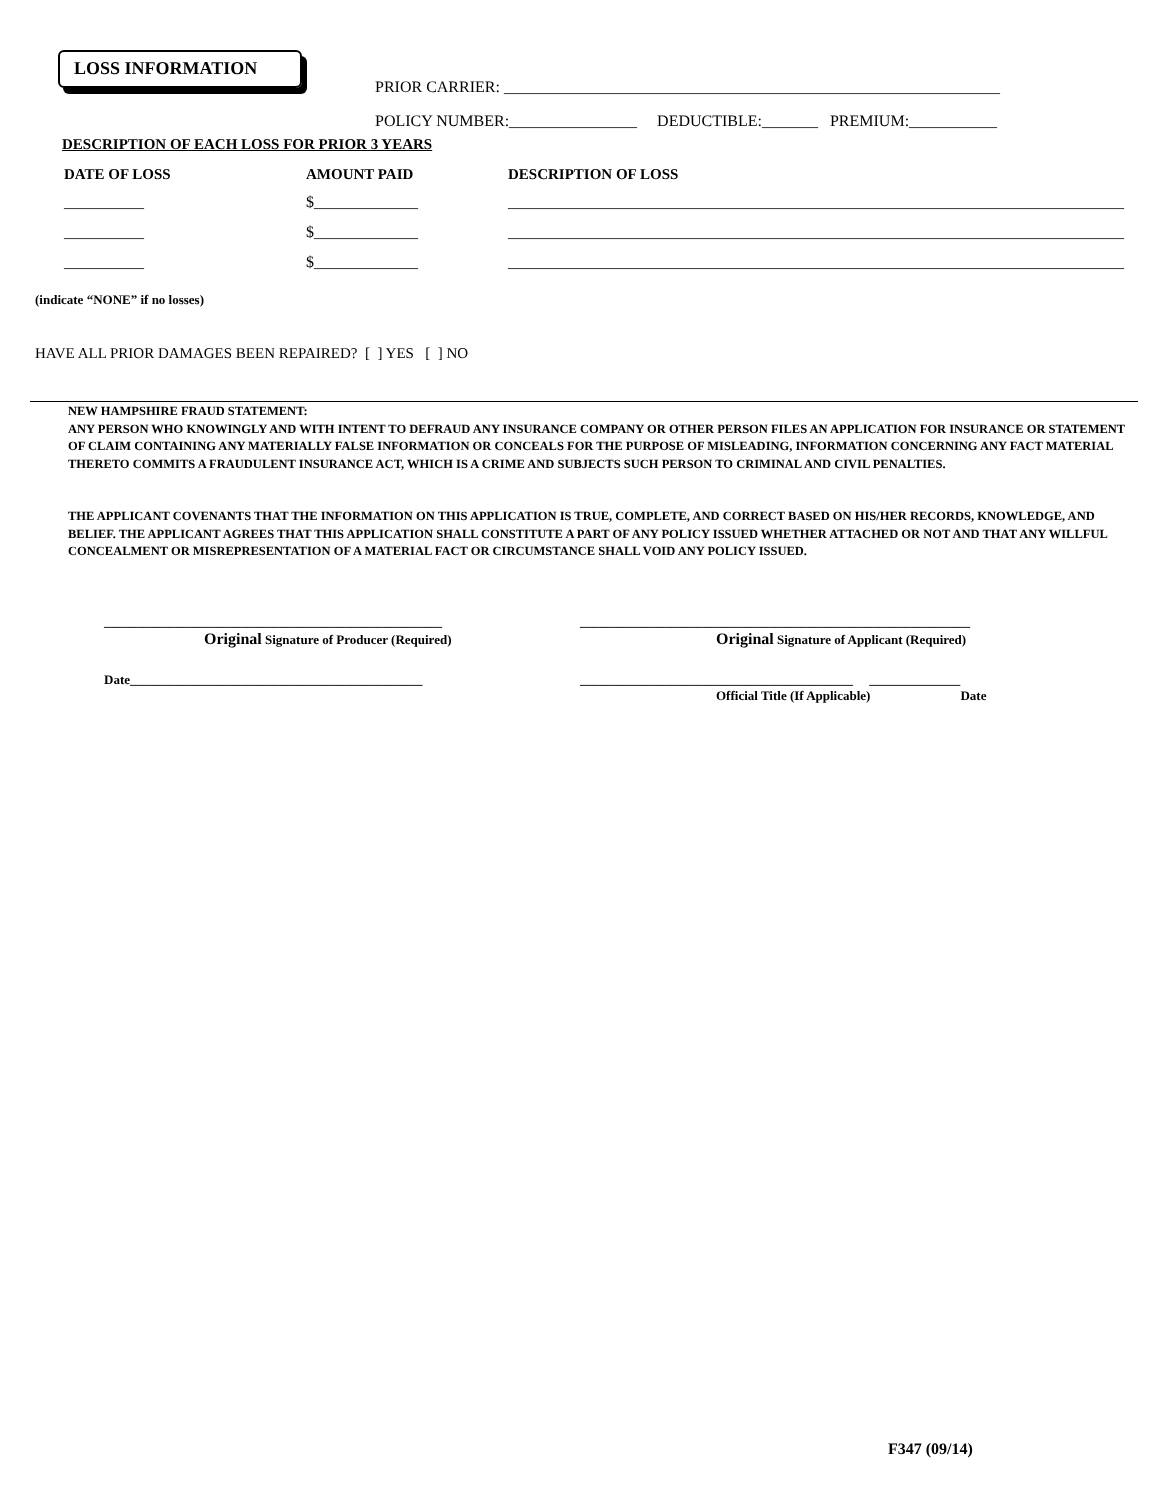LOSS INFORMATION
PRIOR CARRIER: ______________________________________________________________
POLICY NUMBER:________________ DEDUCTIBLE:_______ PREMIUM:___________
DESCRIPTION OF EACH LOSS FOR PRIOR 3 YEARS
| DATE OF LOSS | AMOUNT PAID | DESCRIPTION OF LOSS |
| --- | --- | --- |
| __________ | $_____________ | _____________________________________________________________________________ |
| __________ | $_____________ | _____________________________________________________________________________ |
| __________ | $_____________ | _____________________________________________________________________________ |
(indicate “NONE” if no losses)
HAVE ALL PRIOR DAMAGES BEEN REPAIRED? [ ] YES [ ] NO
NEW HAMPSHIRE FRAUD STATEMENT:
ANY PERSON WHO KNOWINGLY AND WITH INTENT TO DEFRAUD ANY INSURANCE COMPANY OR OTHER PERSON FILES AN APPLICATION FOR INSURANCE OR STATEMENT OF CLAIM CONTAINING ANY MATERIALLY FALSE INFORMATION OR CONCEALS FOR THE PURPOSE OF MISLEADING, INFORMATION CONCERNING ANY FACT MATERIAL THERETO COMMITS A FRAUDULENT INSURANCE ACT, WHICH IS A CRIME AND SUBJECTS SUCH PERSON TO CRIMINAL AND CIVIL PENALTIES.
THE APPLICANT COVENANTS THAT THE INFORMATION ON THIS APPLICATION IS TRUE, COMPLETE, AND CORRECT BASED ON HIS/HER RECORDS, KNOWLEDGE, AND BELIEF. THE APPLICANT AGREES THAT THIS APPLICATION SHALL CONSTITUTE A PART OF ANY POLICY ISSUED WHETHER ATTACHED OR NOT AND THAT ANY WILLFUL CONCEALMENT OR MISREPRESENTATION OF A MATERIAL FACT OR CIRCUMSTANCE SHALL VOID ANY POLICY ISSUED.
____________________________________________________
Original Signature of Producer (Required)
____________________________________________________________
Original Signature of Applicant (Required)
Date_____________________________________________
__________________________________________ ______________
Official Title (If Applicable) Date
F347 (09/14)